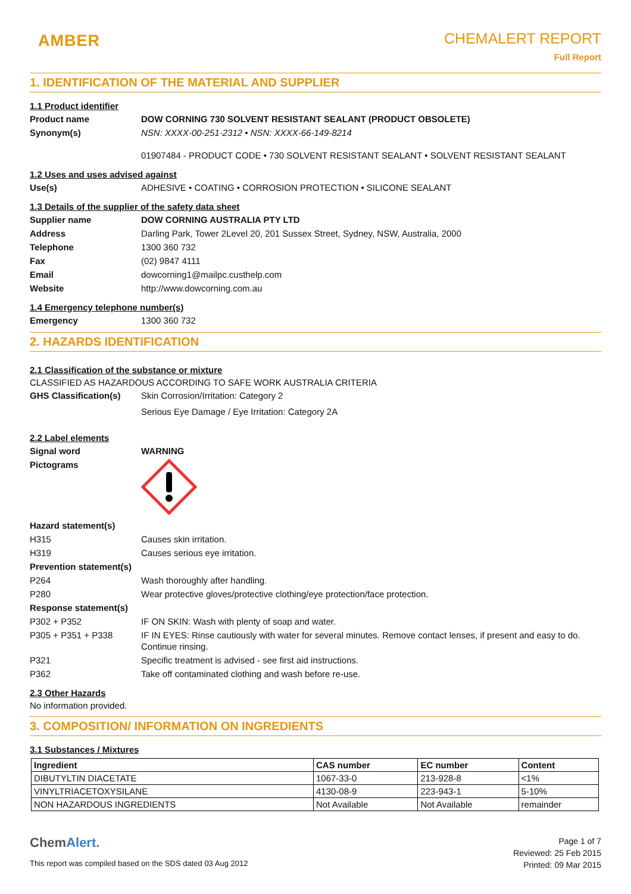AMBER
CHEMALERT REPORT
Full Report
1. IDENTIFICATION OF THE MATERIAL AND SUPPLIER
1.1 Product identifier
Product name DOW CORNING 730 SOLVENT RESISTANT SEALANT (PRODUCT OBSOLETE)
Synonym(s) NSN: XXXX-00-251-2312 • NSN: XXXX-66-149-8214
01907484 - PRODUCT CODE • 730 SOLVENT RESISTANT SEALANT • SOLVENT RESISTANT SEALANT
1.2 Uses and uses advised against
Use(s) ADHESIVE • COATING • CORROSION PROTECTION • SILICONE SEALANT
1.3 Details of the supplier of the safety data sheet
Supplier name DOW CORNING AUSTRALIA PTY LTD
Address Darling Park, Tower 2Level 20, 201 Sussex Street, Sydney, NSW, Australia, 2000
Telephone 1300 360 732
Fax (02) 9847 4111
Email dowcorning1@mailpc.custhelp.com
Website http://www.dowcorning.com.au
1.4 Emergency telephone number(s)
Emergency 1300 360 732
2. HAZARDS IDENTIFICATION
2.1 Classification of the substance or mixture
CLASSIFIED AS HAZARDOUS ACCORDING TO SAFE WORK AUSTRALIA CRITERIA
GHS Classification(s)
Skin Corrosion/Irritation: Category 2
Serious Eye Damage / Eye Irritation: Category 2A
2.2 Label elements
Signal word WARNING
Pictograms
Hazard statement(s)
H315 Causes skin irritation.
H319 Causes serious eye irritation.
Prevention statement(s)
P264 Wash thoroughly after handling.
P280 Wear protective gloves/protective clothing/eye protection/face protection.
Response statement(s)
P302 + P352 IF ON SKIN: Wash with plenty of soap and water.
P305 + P351 + P338 IF IN EYES: Rinse cautiously with water for several minutes. Remove contact lenses, if present and easy to do. Continue rinsing.
P321 Specific treatment is advised - see first aid instructions.
P362 Take off contaminated clothing and wash before re-use.
2.3 Other Hazards
No information provided.
3. COMPOSITION/ INFORMATION ON INGREDIENTS
3.1 Substances / Mixtures
| Ingredient | CAS number | EC number | Content |
| --- | --- | --- | --- |
| DIBUTYLTIN DIACETATE | 1067-33-0 | 213-928-8 | <1% |
| VINYLTRIACETOXYSILANE | 4130-08-9 | 223-943-1 | 5-10% |
| NON HAZARDOUS INGREDIENTS | Not Available | Not Available | remainder |
ChemAlert.
This report was compiled based on the SDS dated 03 Aug 2012
Page 1 of 7
Reviewed: 25 Feb 2015
Printed: 09 Mar 2015